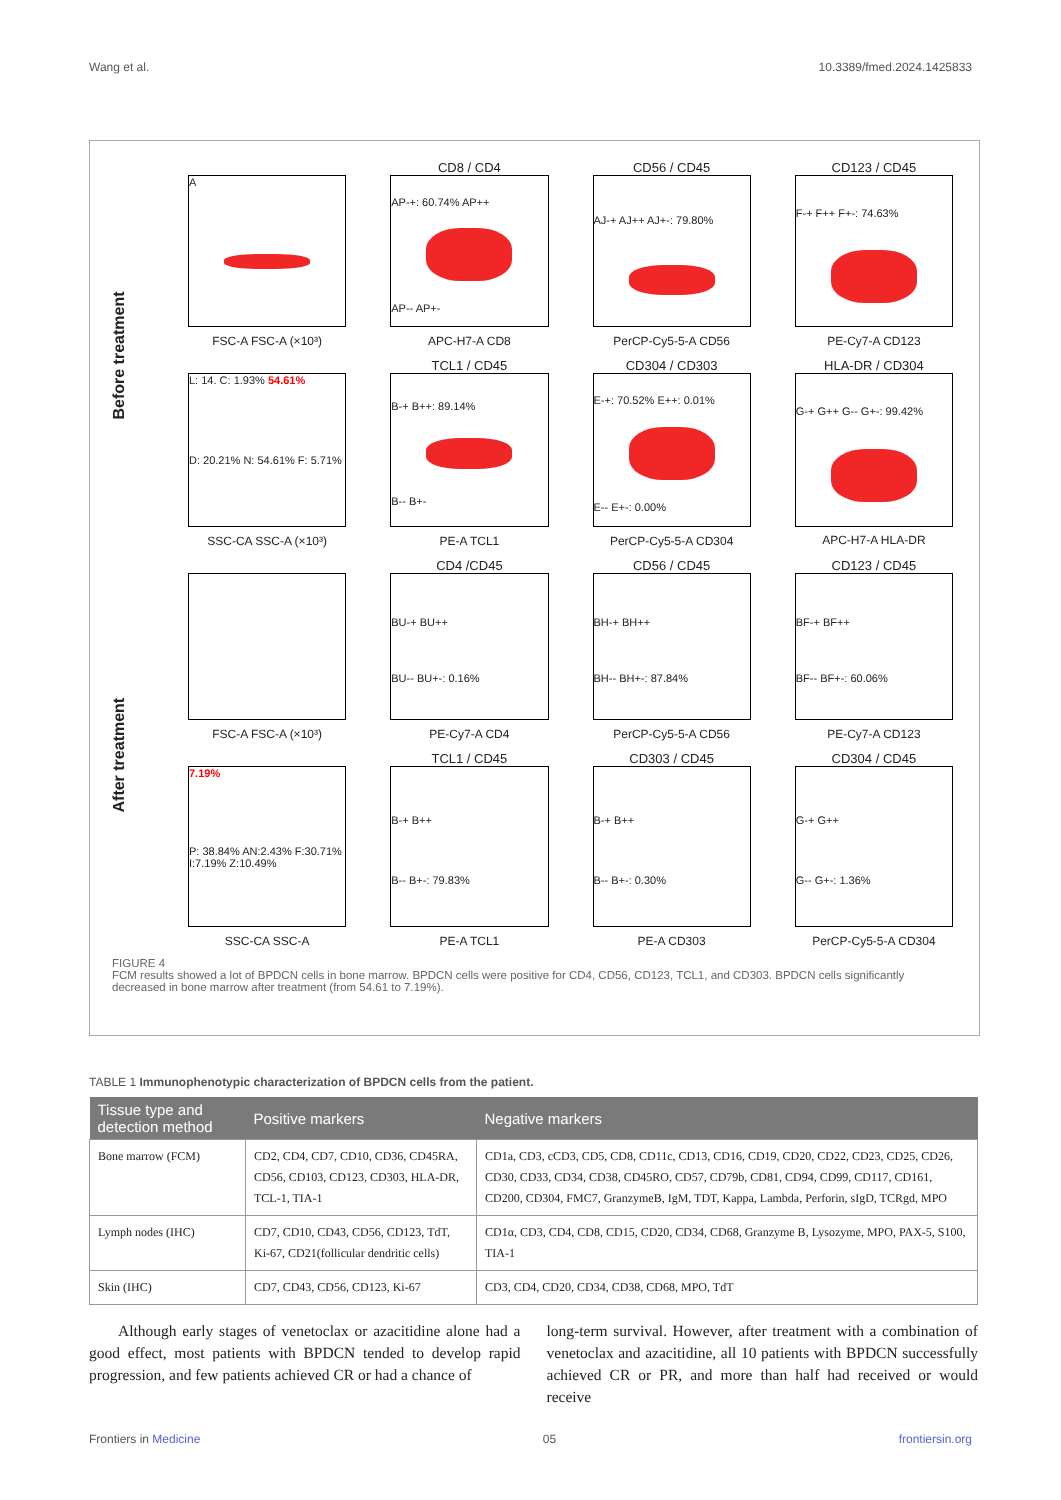Wang et al. 10.3389/fmed.2024.1425833
Before treatment
A
FSC-A FSC-A (×10³)
CD8 / CD4
AP-+: 60.74% AP++
AP-- AP+-
APC-H7-A CD8
CD56 / CD45
AJ-+ AJ++ AJ+-: 79.80%
PerCP-Cy5-5-A CD56
CD123 / CD45
F-+ F++ F+-: 74.63%
PE-Cy7-A CD123
L: 14. C: 1.93% 54.61%
D: 20.21% N: 54.61% F: 5.71%
SSC-CA SSC-A (×10³)
TCL1 / CD45
B-+ B++: 89.14%
B-- B+-
PE-A TCL1
CD304 / CD303
E-+: 70.52% E++: 0.01%
E-- E+-: 0.00%
PerCP-Cy5-5-A CD304
HLA-DR / CD304
G-+ G++ G-- G+-: 99.42%
APC-H7-A HLA-DR
After treatment
FSC-A FSC-A (×10³)
CD4 /CD45
BU-+ BU++
BU-- BU+-: 0.16%
PE-Cy7-A CD4
CD56 / CD45
BH-+ BH++
BH-- BH+-: 87.84%
PerCP-Cy5-5-A CD56
CD123 / CD45
BF-+ BF++
BF-- BF+-: 60.06%
PE-Cy7-A CD123
7.19%
P: 38.84% AN:2.43% F:30.71% I:7.19% Z:10.49%
SSC-CA SSC-A
TCL1 / CD45
B-+ B++
B-- B+-: 79.83%
PE-A TCL1
CD303 / CD45
B-+ B++
B-- B+-: 0.30%
PE-A CD303
CD304 / CD45
G-+ G++
G-- G+-: 1.36%
PerCP-Cy5-5-A CD304
FIGURE 4
FCM results showed a lot of BPDCN cells in bone marrow. BPDCN cells were positive for CD4, CD56, CD123, TCL1, and CD303. BPDCN cells significantly decreased in bone marrow after treatment (from 54.61 to 7.19%).
TABLE 1 Immunophenotypic characterization of BPDCN cells from the patient.
| Tissue type and detection method | Positive markers | Negative markers |
| --- | --- | --- |
| Bone marrow (FCM) | CD2, CD4, CD7, CD10, CD36, CD45RA, CD56, CD103, CD123, CD303, HLA-DR, TCL-1, TIA-1 | CD1a, CD3, cCD3, CD5, CD8, CD11c, CD13, CD16, CD19, CD20, CD22, CD23, CD25, CD26, CD30, CD33, CD34, CD38, CD45RO, CD57, CD79b, CD81, CD94, CD99, CD117, CD161, CD200, CD304, FMC7, GranzymeB, IgM, TDT, Kappa, Lambda, Perforin, sIgD, TCRgd, MPO |
| Lymph nodes (IHC) | CD7, CD10, CD43, CD56, CD123, TdT, Ki-67, CD21(follicular dendritic cells) | CD1α, CD3, CD4, CD8, CD15, CD20, CD34, CD68, Granzyme B, Lysozyme, MPO, PAX-5, S100, TIA-1 |
| Skin (IHC) | CD7, CD43, CD56, CD123, Ki-67 | CD3, CD4, CD20, CD34, CD38, CD68, MPO, TdT |
Although early stages of venetoclax or azacitidine alone had a good effect, most patients with BPDCN tended to develop rapid progression, and few patients achieved CR or had a chance of
long-term survival. However, after treatment with a combination of venetoclax and azacitidine, all 10 patients with BPDCN successfully achieved CR or PR, and more than half had received or would receive
Frontiers in Medicine 05 frontiersin.org